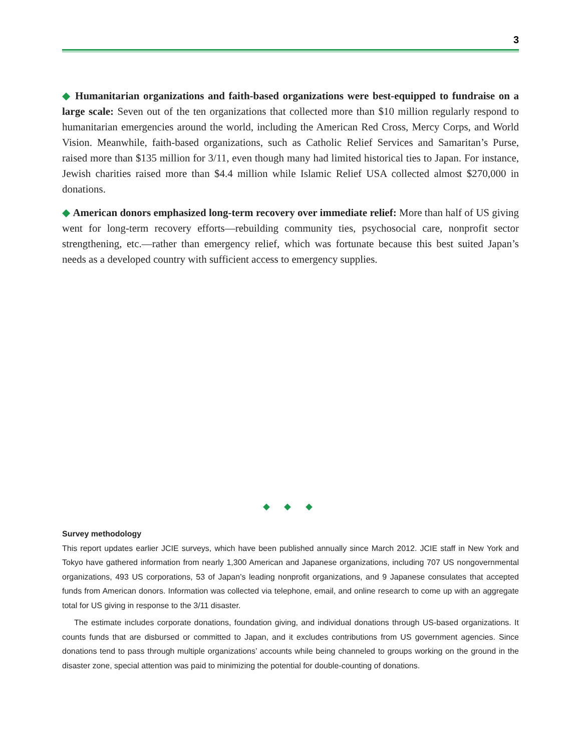3
◆ Humanitarian organizations and faith-based organizations were best-equipped to fundraise on a large scale: Seven out of the ten organizations that collected more than $10 million regularly respond to humanitarian emergencies around the world, including the American Red Cross, Mercy Corps, and World Vision. Meanwhile, faith-based organizations, such as Catholic Relief Services and Samaritan’s Purse, raised more than $135 million for 3/11, even though many had limited historical ties to Japan. For instance, Jewish charities raised more than $4.4 million while Islamic Relief USA collected almost $270,000 in donations.
◆ American donors emphasized long-term recovery over immediate relief: More than half of US giving went for long-term recovery efforts—rebuilding community ties, psychosocial care, nonprofit sector strengthening, etc.—rather than emergency relief, which was fortunate because this best suited Japan’s needs as a developed country with sufficient access to emergency supplies.
◆ ◆ ◆
Survey methodology
This report updates earlier JCIE surveys, which have been published annually since March 2012. JCIE staff in New York and Tokyo have gathered information from nearly 1,300 American and Japanese organizations, including 707 US nongovernmental organizations, 493 US corporations, 53 of Japan’s leading nonprofit organizations, and 9 Japanese consulates that accepted funds from American donors. Information was collected via telephone, email, and online research to come up with an aggregate total for US giving in response to the 3/11 disaster.
The estimate includes corporate donations, foundation giving, and individual donations through US-based organizations. It counts funds that are disbursed or committed to Japan, and it excludes contributions from US government agencies. Since donations tend to pass through multiple organizations’ accounts while being channeled to groups working on the ground in the disaster zone, special attention was paid to minimizing the potential for double-counting of donations.